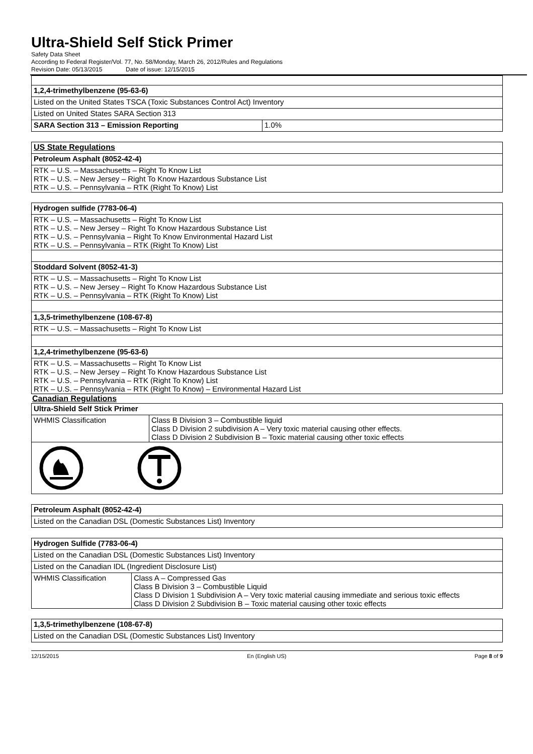Ultra-Shield Self Stick Primer
Safety Data Sheet
According to Federal Register/Vol. 77, No. 58/Monday, March 26, 2012/Rules and Regulations
Revision Date: 05/13/2015 Date of issue: 12/15/2015
| 1,2,4-trimethylbenzene (95-63-6) | |
| Listed on the United States TSCA (Toxic Substances Control Act) Inventory | |
| Listed on United States SARA Section 313 | |
| SARA Section 313 – Emission Reporting | 1.0% |
| US State Regulations |
| Petroleum Asphalt (8052-42-4) |
| RTK – U.S. – Massachusetts – Right To Know List RTK – U.S. – New Jersey – Right To Know Hazardous Substance List RTK – U.S. – Pennsylvania – RTK (Right To Know) List |
| Hydrogen sulfide (7783-06-4) |
| RTK – U.S. – Massachusetts – Right To Know List RTK – U.S. – New Jersey – Right To Know Hazardous Substance List RTK – U.S. – Pennsylvania – Right To Know Environmental Hazard List RTK – U.S. – Pennsylvania – RTK (Right To Know) List |
| Stoddard Solvent (8052-41-3) |
| RTK – U.S. – Massachusetts – Right To Know List RTK – U.S. – New Jersey – Right To Know Hazardous Substance List RTK – U.S. – Pennsylvania – RTK (Right To Know) List |
| 1,3,5-trimethylbenzene (108-67-8) |
| RTK – U.S. – Massachusetts – Right To Know List |
| 1,2,4-trimethylbenzene (95-63-6) |
| RTK – U.S. – Massachusetts – Right To Know List RTK – U.S. – New Jersey – Right To Know Hazardous Substance List RTK – U.S. – Pennsylvania – RTK (Right To Know) List RTK – U.S. – Pennsylvania – RTK (Right To Know) – Environmental Hazard List |
Canadian Regulations
| Ultra-Shield Self Stick Primer | |
| WHMIS Classification | Class B Division 3 – Combustible liquid Class D Division 2 subdivision A – Very toxic material causing other effects. Class D Division 2 Subdivision B – Toxic material causing other toxic effects |
| Petroleum Asphalt (8052-42-4) |
| Listed on the Canadian DSL (Domestic Substances List) Inventory |
| Hydrogen Sulfide (7783-06-4) | |
| Listed on the Canadian DSL (Domestic Substances List) Inventory | |
| Listed on the Canadian IDL (Ingredient Disclosure List) | |
| WHMIS Classification | Class A – Compressed Gas Class B Division 3 – Combustible Liquid Class D Division 1 Subdivision A – Very toxic material causing immediate and serious toxic effects Class D Division 2 Subdivision B – Toxic material causing other toxic effects |
| 1,3,5-trimethylbenzene (108-67-8) |
| Listed on the Canadian DSL (Domestic Substances List) Inventory |
12/15/2015 En (English US) Page 8 of 9